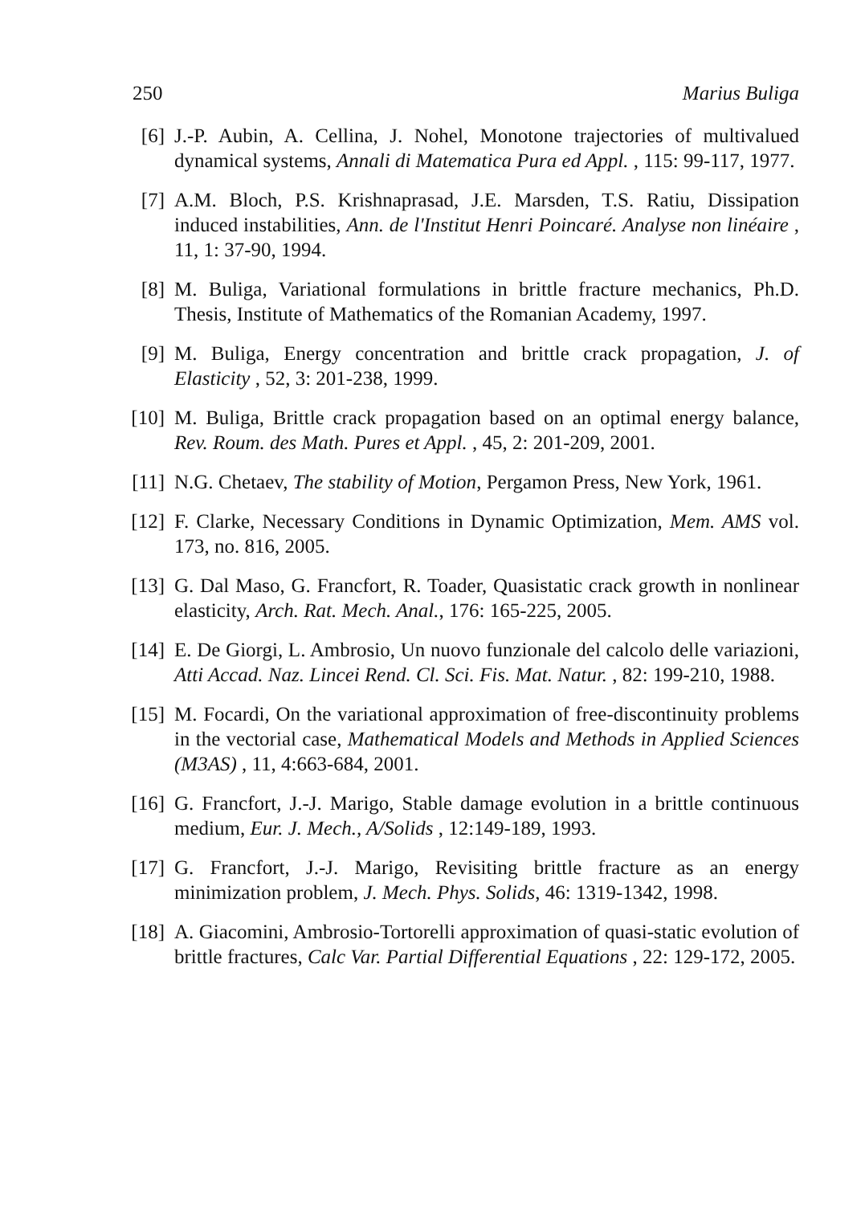250 Marius Buliga
[6] J.-P. Aubin, A. Cellina, J. Nohel, Monotone trajectories of multivalued dynamical systems, Annali di Matematica Pura ed Appl. , 115: 99-117, 1977.
[7] A.M. Bloch, P.S. Krishnaprasad, J.E. Marsden, T.S. Ratiu, Dissipation induced instabilities, Ann. de l'Institut Henri Poincaré. Analyse non linéaire , 11, 1: 37-90, 1994.
[8] M. Buliga, Variational formulations in brittle fracture mechanics, Ph.D. Thesis, Institute of Mathematics of the Romanian Academy, 1997.
[9] M. Buliga, Energy concentration and brittle crack propagation, J. of Elasticity , 52, 3: 201-238, 1999.
[10] M. Buliga, Brittle crack propagation based on an optimal energy balance, Rev. Roum. des Math. Pures et Appl. , 45, 2: 201-209, 2001.
[11] N.G. Chetaev, The stability of Motion, Pergamon Press, New York, 1961.
[12] F. Clarke, Necessary Conditions in Dynamic Optimization, Mem. AMS vol. 173, no. 816, 2005.
[13] G. Dal Maso, G. Francfort, R. Toader, Quasistatic crack growth in nonlinear elasticity, Arch. Rat. Mech. Anal., 176: 165-225, 2005.
[14] E. De Giorgi, L. Ambrosio, Un nuovo funzionale del calcolo delle variazioni, Atti Accad. Naz. Lincei Rend. Cl. Sci. Fis. Mat. Natur. , 82: 199-210, 1988.
[15] M. Focardi, On the variational approximation of free-discontinuity problems in the vectorial case, Mathematical Models and Methods in Applied Sciences (M3AS) , 11, 4:663-684, 2001.
[16] G. Francfort, J.-J. Marigo, Stable damage evolution in a brittle continuous medium, Eur. J. Mech., A/Solids , 12:149-189, 1993.
[17] G. Francfort, J.-J. Marigo, Revisiting brittle fracture as an energy minimization problem, J. Mech. Phys. Solids, 46: 1319-1342, 1998.
[18] A. Giacomini, Ambrosio-Tortorelli approximation of quasi-static evolution of brittle fractures, Calc Var. Partial Differential Equations , 22: 129-172, 2005.